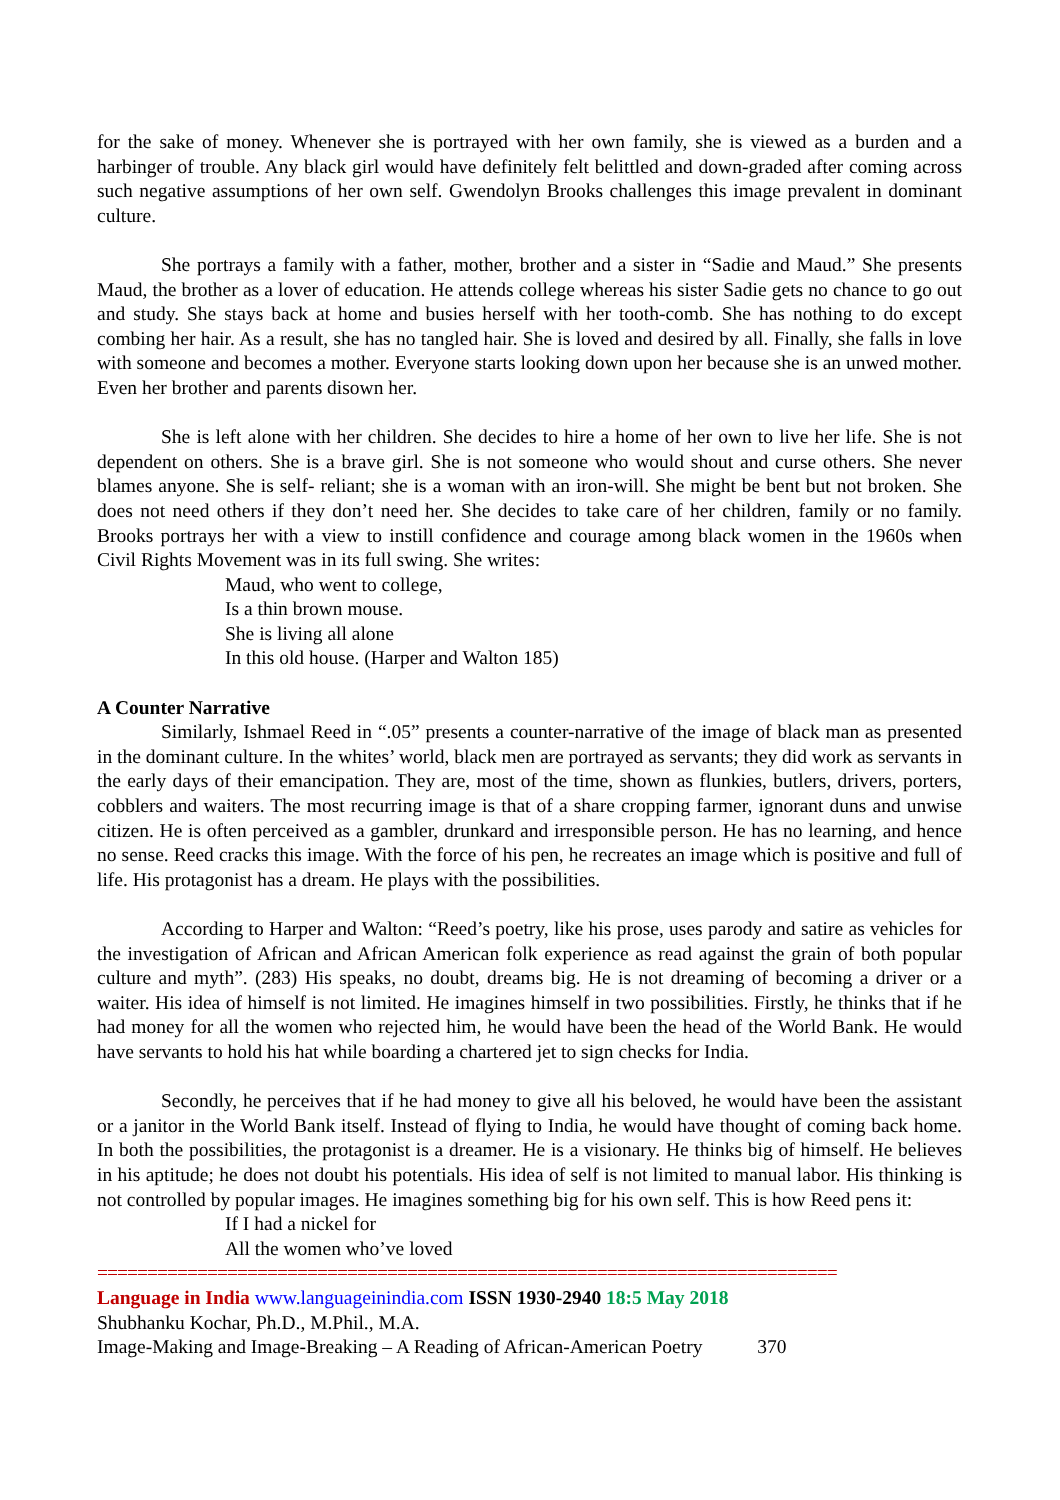for the sake of money. Whenever she is portrayed with her own family, she is viewed as a burden and a harbinger of trouble. Any black girl would have definitely felt belittled and down-graded after coming across such negative assumptions of her own self. Gwendolyn Brooks challenges this image prevalent in dominant culture.
She portrays a family with a father, mother, brother and a sister in “Sadie and Maud.” She presents Maud, the brother as a lover of education. He attends college whereas his sister Sadie gets no chance to go out and study. She stays back at home and busies herself with her tooth-comb. She has nothing to do except combing her hair. As a result, she has no tangled hair. She is loved and desired by all. Finally, she falls in love with someone and becomes a mother. Everyone starts looking down upon her because she is an unwed mother. Even her brother and parents disown her.
She is left alone with her children. She decides to hire a home of her own to live her life. She is not dependent on others. She is a brave girl. She is not someone who would shout and curse others. She never blames anyone. She is self- reliant; she is a woman with an iron-will. She might be bent but not broken. She does not need others if they don’t need her. She decides to take care of her children, family or no family. Brooks portrays her with a view to instill confidence and courage among black women in the 1960s when Civil Rights Movement was in its full swing. She writes:
Maud, who went to college,
Is a thin brown mouse.
She is living all alone
In this old house. (Harper and Walton 185)
A Counter Narrative
Similarly, Ishmael Reed in “.05” presents a counter-narrative of the image of black man as presented in the dominant culture. In the whites’ world, black men are portrayed as servants; they did work as servants in the early days of their emancipation. They are, most of the time, shown as flunkies, butlers, drivers, porters, cobblers and waiters. The most recurring image is that of a share cropping farmer, ignorant duns and unwise citizen. He is often perceived as a gambler, drunkard and irresponsible person. He has no learning, and hence no sense. Reed cracks this image. With the force of his pen, he recreates an image which is positive and full of life. His protagonist has a dream. He plays with the possibilities.
According to Harper and Walton: “Reed’s poetry, like his prose, uses parody and satire as vehicles for the investigation of African and African American folk experience as read against the grain of both popular culture and myth”. (283) His speaks, no doubt, dreams big. He is not dreaming of becoming a driver or a waiter. His idea of himself is not limited. He imagines himself in two possibilities. Firstly, he thinks that if he had money for all the women who rejected him, he would have been the head of the World Bank. He would have servants to hold his hat while boarding a chartered jet to sign checks for India.
Secondly, he perceives that if he had money to give all his beloved, he would have been the assistant or a janitor in the World Bank itself. Instead of flying to India, he would have thought of coming back home. In both the possibilities, the protagonist is a dreamer. He is a visionary. He thinks big of himself. He believes in his aptitude; he does not doubt his potentials. His idea of self is not limited to manual labor. His thinking is not controlled by popular images. He imagines something big for his own self. This is how Reed pens it:
If I had a nickel for
All the women who’ve loved
==========================================================================
Language in India www.languageinindia.com ISSN 1930-2940 18:5 May 2018
Shubhanku Kochar, Ph.D., M.Phil., M.A.
Image-Making and Image-Breaking – A Reading of African-American Poetry 370